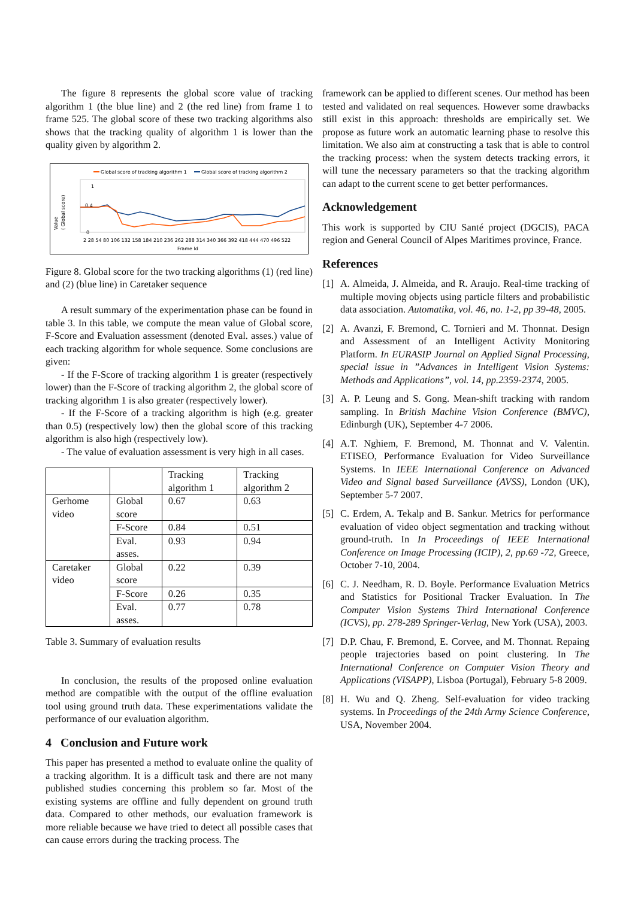The figure 8 represents the global score value of tracking algorithm 1 (the blue line) and 2 (the red line) from frame 1 to frame 525. The global score of these two tracking algorithms also shows that the tracking quality of algorithm 1 is lower than the quality given by algorithm 2.
Global score of tracking algorithm 1
Global score of tracking algorithm 2
Value
( Global score)
1
0.4
0
2 28 54 80 106 132 158 184 210 236 262 288 314 340 366 392 418 444 470 496 522
Frame Id
Figure 8. Global score for the two tracking algorithms (1) (red line) and (2) (blue line) in Caretaker sequence
A result summary of the experimentation phase can be found in table 3. In this table, we compute the mean value of Global score, F-Score and Evaluation assessment (denoted Eval. asses.) value of each tracking algorithm for whole sequence. Some conclusions are given:
- If the F-Score of tracking algorithm 1 is greater (respectively lower) than the F-Score of tracking algorithm 2, the global score of tracking algorithm 1 is also greater (respectively lower).
- If the F-Score of a tracking algorithm is high (e.g. greater than 0.5) (respectively low) then the global score of this tracking algorithm is also high (respectively low).
- The value of evaluation assessment is very high in all cases.
| | | Tracking algorithm 1 | Tracking algorithm 2 |
| --- | --- | --- | --- |
| Gerhome video | Global score | 0.67 | 0.63 |
| | F-Score | 0.84 | 0.51 |
| | Eval. asses. | 0.93 | 0.94 |
| Caretaker video | Global score | 0.22 | 0.39 |
| | F-Score | 0.26 | 0.35 |
| | Eval. asses. | 0.77 | 0.78 |
Table 3. Summary of evaluation results
In conclusion, the results of the proposed online evaluation method are compatible with the output of the offline evaluation tool using ground truth data. These experimentations validate the performance of our evaluation algorithm.
4 Conclusion and Future work
This paper has presented a method to evaluate online the quality of a tracking algorithm. It is a difficult task and there are not many published studies concerning this problem so far. Most of the existing systems are offline and fully dependent on ground truth data. Compared to other methods, our evaluation framework is more reliable because we have tried to detect all possible cases that can cause errors during the tracking process. The
framework can be applied to different scenes. Our method has been tested and validated on real sequences. However some drawbacks still exist in this approach: thresholds are empirically set. We propose as future work an automatic learning phase to resolve this limitation. We also aim at constructing a task that is able to control the tracking process: when the system detects tracking errors, it will tune the necessary parameters so that the tracking algorithm can adapt to the current scene to get better performances.
Acknowledgement
This work is supported by CIU Santé project (DGCIS), PACA region and General Council of Alpes Maritimes province, France.
References
[1] A. Almeida, J. Almeida, and R. Araujo. Real-time tracking of multiple moving objects using particle filters and probabilistic data association. Automatika, vol. 46, no. 1-2, pp 39-48, 2005.
[2] A. Avanzi, F. Bremond, C. Tornieri and M. Thonnat. Design and Assessment of an Intelligent Activity Monitoring Platform. In EURASIP Journal on Applied Signal Processing, special issue in ”Advances in Intelligent Vision Systems: Methods and Applications”, vol. 14, pp.2359-2374, 2005.
[3] A. P. Leung and S. Gong. Mean-shift tracking with random sampling. In British Machine Vision Conference (BMVC), Edinburgh (UK), September 4-7 2006.
[4] A.T. Nghiem, F. Bremond, M. Thonnat and V. Valentin. ETISEO, Performance Evaluation for Video Surveillance Systems. In IEEE International Conference on Advanced Video and Signal based Surveillance (AVSS), London (UK), September 5-7 2007.
[5] C. Erdem, A. Tekalp and B. Sankur. Metrics for performance evaluation of video object segmentation and tracking without ground-truth. In In Proceedings of IEEE International Conference on Image Processing (ICIP), 2, pp.69 -72, Greece, October 7-10, 2004.
[6] C. J. Needham, R. D. Boyle. Performance Evaluation Metrics and Statistics for Positional Tracker Evaluation. In The Computer Vision Systems Third International Conference (ICVS), pp. 278-289 Springer-Verlag, New York (USA), 2003.
[7] D.P. Chau, F. Bremond, E. Corvee, and M. Thonnat. Repaing people trajectories based on point clustering. In The International Conference on Computer Vision Theory and Applications (VISAPP), Lisboa (Portugal), February 5-8 2009.
[8] H. Wu and Q. Zheng. Self-evaluation for video tracking systems. In Proceedings of the 24th Army Science Conference, USA, November 2004.